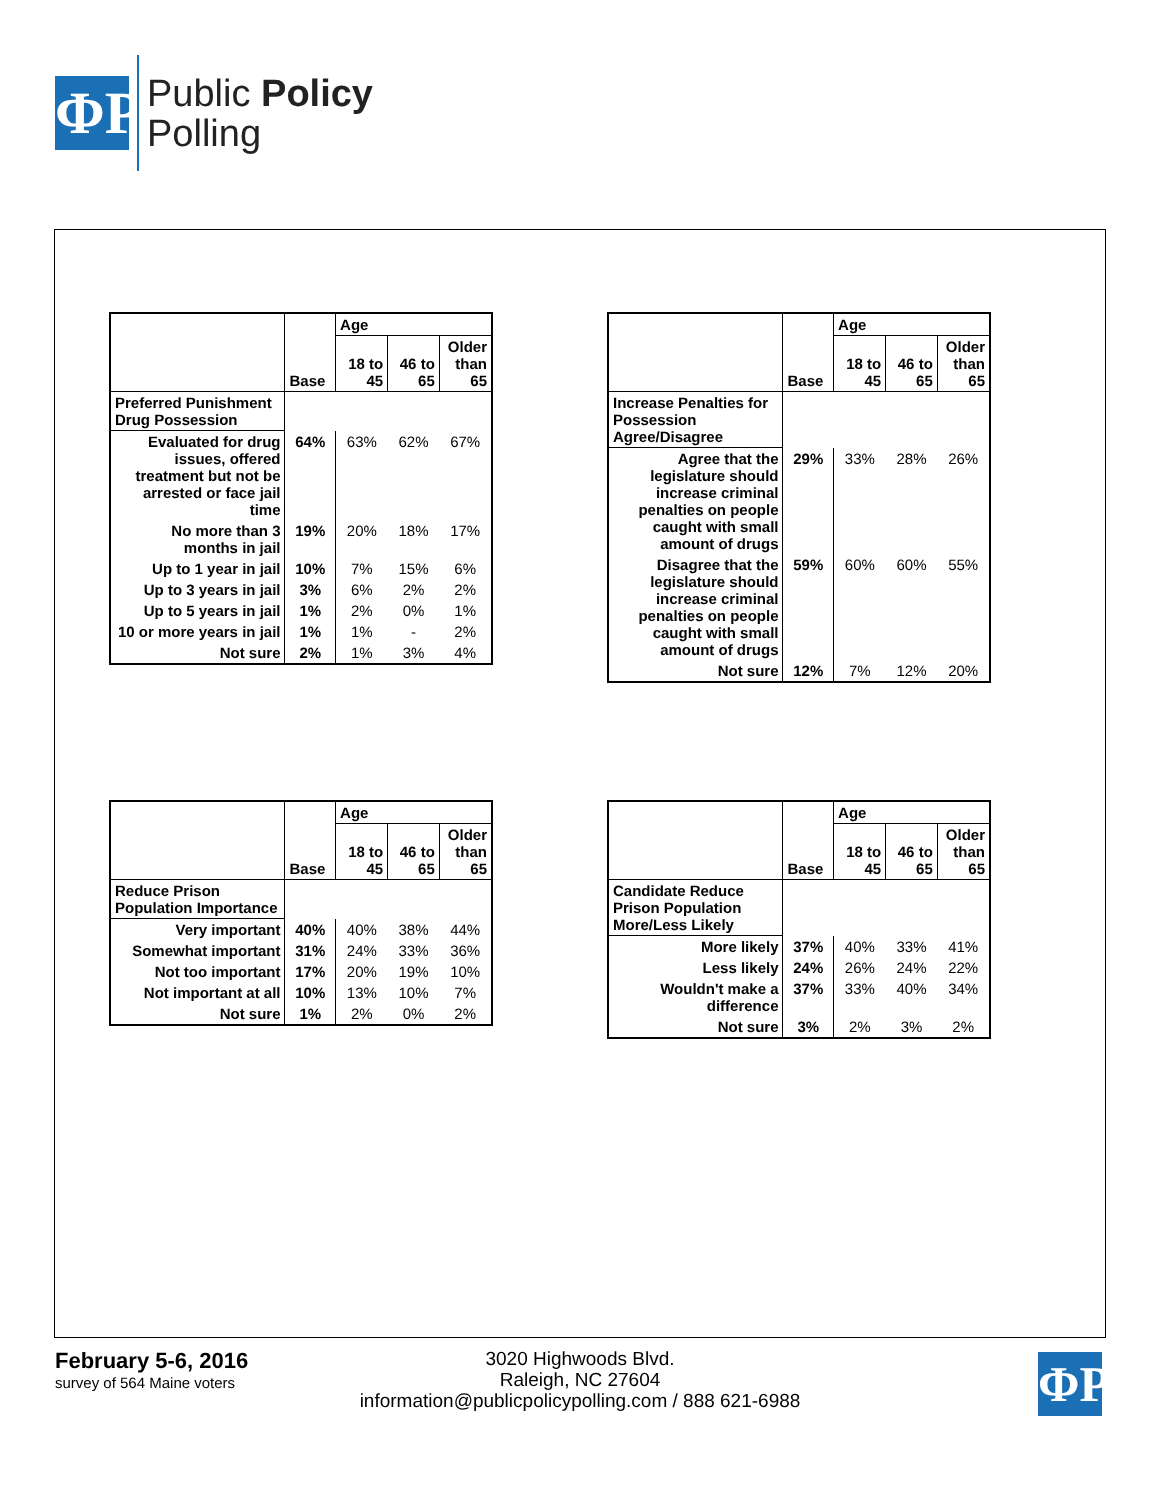ΦP
Public Policy
Polling
| | | Age | | |
| --- | --- | --- | --- | --- |
| | Base | 18 to 45 | 46 to 65 | Older than 65 |
| Preferred Punishment Drug Possession | | | | |
| Evaluated for drug issues, offered treatment but not be arrested or face jail time | 64% | 63% | 62% | 67% |
| No more than 3 months in jail | 19% | 20% | 18% | 17% |
| Up to 1 year in jail | 10% | 7% | 15% | 6% |
| Up to 3 years in jail | 3% | 6% | 2% | 2% |
| Up to 5 years in jail | 1% | 2% | 0% | 1% |
| 10 or more years in jail | 1% | 1% | - | 2% |
| Not sure | 2% | 1% | 3% | 4% |
| | | Age | | |
| --- | --- | --- | --- | --- |
| | Base | 18 to 45 | 46 to 65 | Older than 65 |
| Increase Penalties for Possession Agree/Disagree | | | | |
| Agree that the legislature should increase criminal penalties on people caught with small amount of drugs | 29% | 33% | 28% | 26% |
| Disagree that the legislature should increase criminal penalties on people caught with small amount of drugs | 59% | 60% | 60% | 55% |
| Not sure | 12% | 7% | 12% | 20% |
| | | Age | | |
| --- | --- | --- | --- | --- |
| | Base | 18 to 45 | 46 to 65 | Older than 65 |
| Reduce Prison Population Importance | | | | |
| Very important | 40% | 40% | 38% | 44% |
| Somewhat important | 31% | 24% | 33% | 36% |
| Not too important | 17% | 20% | 19% | 10% |
| Not important at all | 10% | 13% | 10% | 7% |
| Not sure | 1% | 2% | 0% | 2% |
| | | Age | | |
| --- | --- | --- | --- | --- |
| | Base | 18 to 45 | 46 to 65 | Older than 65 |
| Candidate Reduce Prison Population More/Less Likely | | | | |
| More likely | 37% | 40% | 33% | 41% |
| Less likely | 24% | 26% | 24% | 22% |
| Wouldn't make a difference | 37% | 33% | 40% | 34% |
| Not sure | 3% | 2% | 3% | 2% |
February 5-6, 2016
survey of 564 Maine voters
3020 Highwoods Blvd.
Raleigh, NC 27604
information@publicpolicypolling.com / 888 621-6988
ΦP